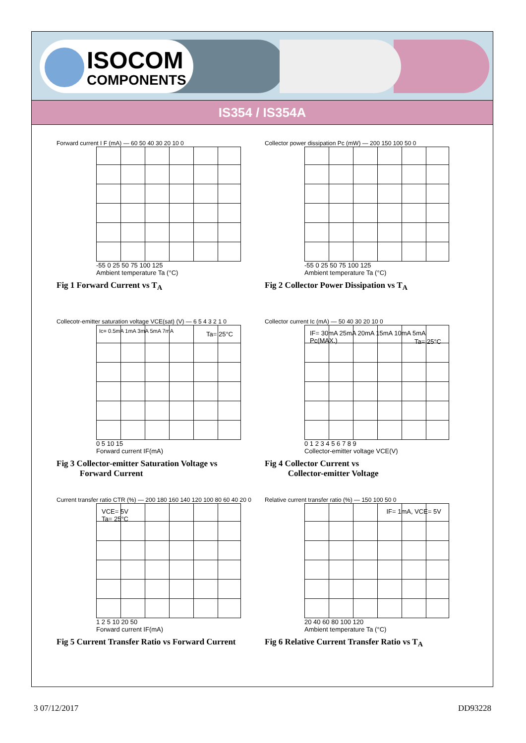ISOCOM
COMPONENTS
IS354 / IS354A
Forward current I F (mA) — 60 50 40 30 20 10 0
-55 0 25 50 75 100 125
Ambient temperature Ta (°C)
Fig 1 Forward Current vs T<sub>A</sub>
Collector power dissipation Pc (mW) — 200 150 100 50 0
-55 0 25 50 75 100 125
Ambient temperature Ta (°C)
Fig 2 Collector Power Dissipation vs T<sub>A</sub>
Collecotr-emitter saturation voltage VCE(sat) (V) — 6 5 4 3 2 1 0
Ta= 25°C Ic= 0.5mA 1mA 3mA 5mA 7mA
0 5 10 15
Forward current IF(mA)
Fig 3 Collector-emitter Saturation Voltage vs
Forward Current
Collector current Ic (mA) — 50 40 30 20 10 0
IF= 30mA 25mA 20mA 15mA 10mA 5mA Pc(MAX.)
Ta= 25°C
0 1 2 3 4 5 6 7 8 9
Collector-emitter voltage VCE(V)
Fig 4 Collector Current vs
Collector-emitter Voltage
Current transfer ratio CTR (%) — 200 180 160 140 120 100 80 60 40 20 0
VCE= 5V
Ta= 25°C
1 2 5 10 20 50
Forward current IF(mA)
Fig 5 Current Transfer Ratio vs Forward Current
Relative current transfer ratio (%) — 150 100 50 0
IF= 1mA, VCE= 5V
20 40 60 80 100 120
Ambient temperature Ta (°C)
Fig 6 Relative Current Transfer Ratio vs T<sub>A</sub>
3 07/12/2017 DD93228